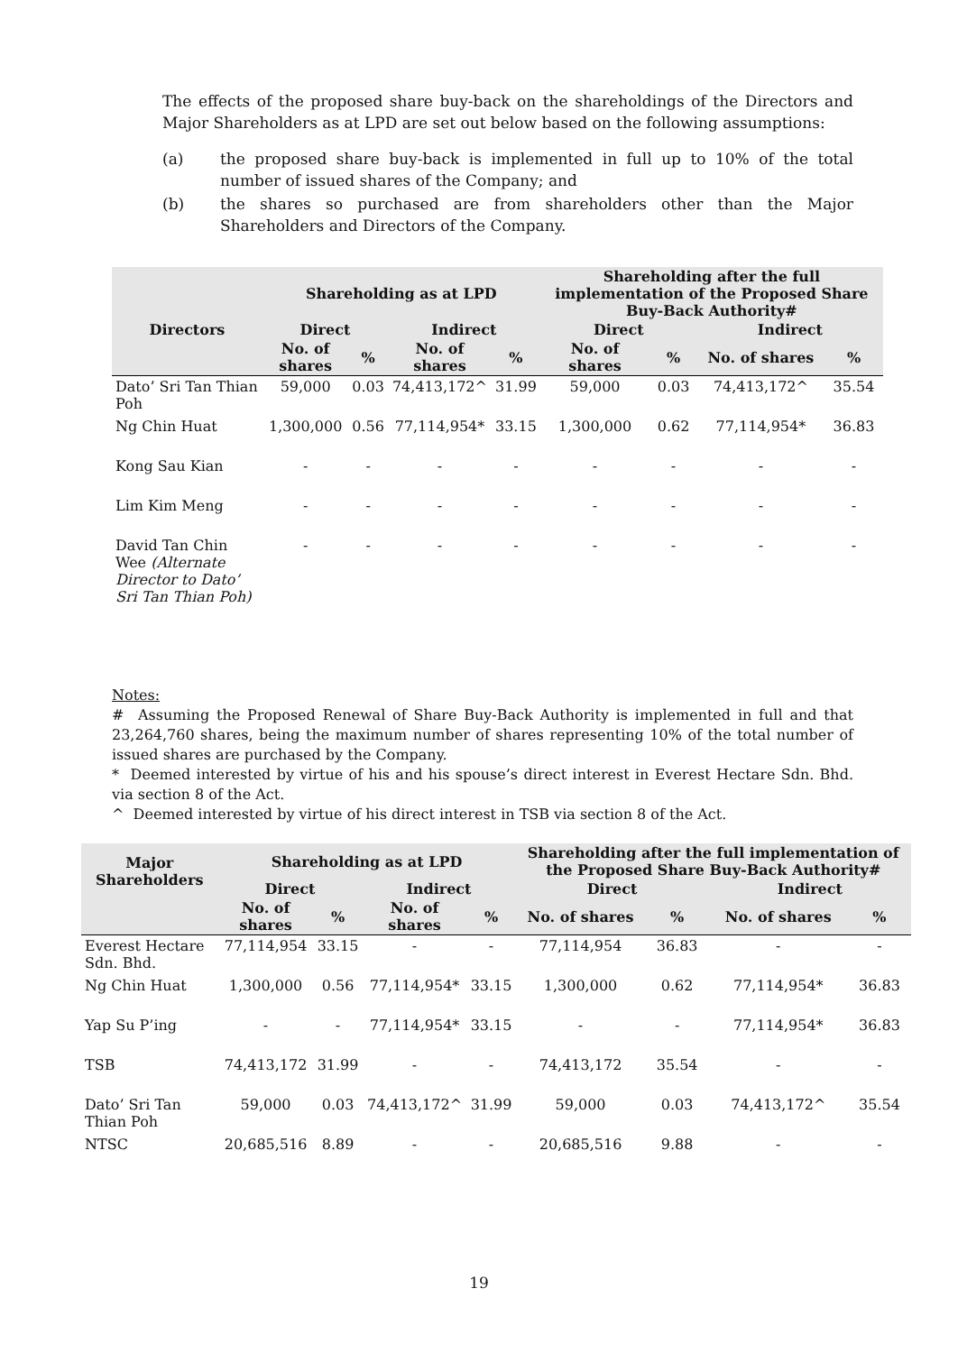The effects of the proposed share buy-back on the shareholdings of the Directors and Major Shareholders as at LPD are set out below based on the following assumptions:
(a) the proposed share buy-back is implemented in full up to 10% of the total number of issued shares of the Company; and
(b) the shares so purchased are from shareholders other than the Major Shareholders and Directors of the Company.
| Directors | Shareholding as at LPD | | | | Shareholding after the full implementation of the Proposed Share Buy-Back Authority# | | | |
| --- | --- | --- | --- | --- | --- | --- | --- | --- |
| | Direct | | Indirect | | Direct | | Indirect | |
| | No. of shares | % | No. of shares | % | No. of shares | % | No. of shares | % |
| Dato’ Sri Tan Thian Poh | 59,000 | 0.03 | 74,413,172^ | 31.99 | 59,000 | 0.03 | 74,413,172^ | 35.54 |
| Ng Chin Huat | 1,300,000 | 0.56 | 77,114,954* | 33.15 | 1,300,000 | 0.62 | 77,114,954* | 36.83 |
| Kong Sau Kian | - | - | - | - | - | - | - | - |
| Lim Kim Meng | - | - | - | - | - | - | - | - |
| David Tan Chin Wee (Alternate Director to Dato’ Sri Tan Thian Poh) | - | - | - | - | - | - | - | - |
Notes:
# Assuming the Proposed Renewal of Share Buy-Back Authority is implemented in full and that 23,264,760 shares, being the maximum number of shares representing 10% of the total number of issued shares are purchased by the Company.
* Deemed interested by virtue of his and his spouse’s direct interest in Everest Hectare Sdn. Bhd. via section 8 of the Act.
^ Deemed interested by virtue of his direct interest in TSB via section 8 of the Act.
| Major Shareholders | Shareholding as at LPD | | | | Shareholding after the full implementation of the Proposed Share Buy-Back Authority# | | | |
| --- | --- | --- | --- | --- | --- | --- | --- | --- |
| | Direct | | Indirect | | Direct | | Indirect | |
| | No. of shares | % | No. of shares | % | No. of shares | % | No. of shares | % |
| Everest Hectare Sdn. Bhd. | 77,114,954 | 33.15 | - | - | 77,114,954 | 36.83 | - | - |
| Ng Chin Huat | 1,300,000 | 0.56 | 77,114,954* | 33.15 | 1,300,000 | 0.62 | 77,114,954* | 36.83 |
| Yap Su P’ing | - | - | 77,114,954* | 33.15 | - | - | 77,114,954* | 36.83 |
| TSB | 74,413,172 | 31.99 | - | - | 74,413,172 | 35.54 | - | - |
| Dato’ Sri Tan Thian Poh | 59,000 | 0.03 | 74,413,172^ | 31.99 | 59,000 | 0.03 | 74,413,172^ | 35.54 |
| NTSC | 20,685,516 | 8.89 | - | - | 20,685,516 | 9.88 | - | - |
19